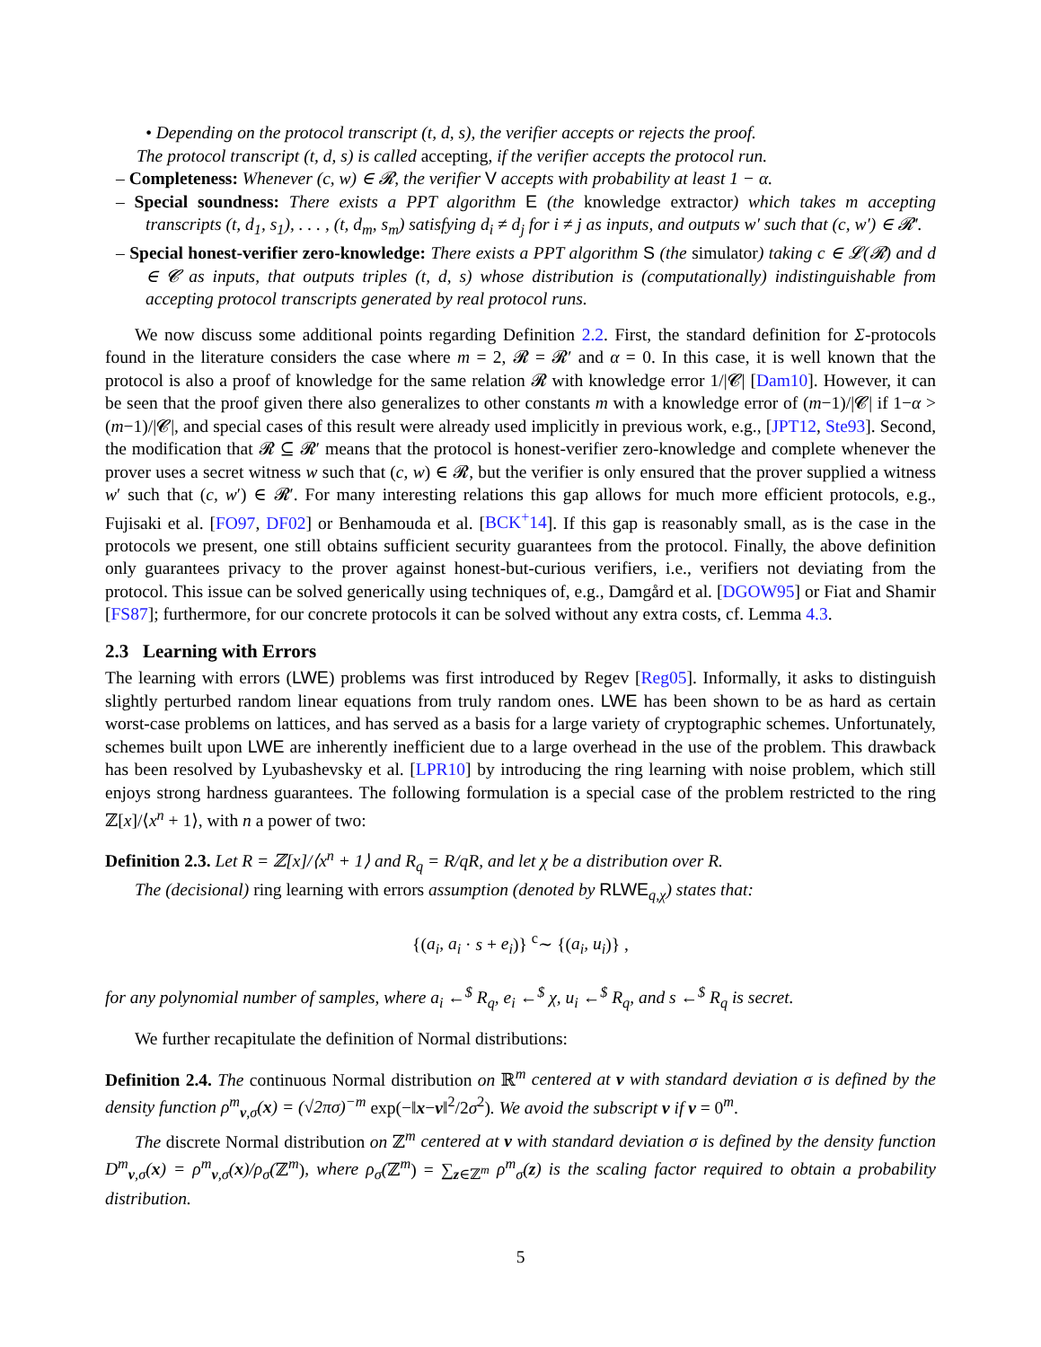• Depending on the protocol transcript (t, d, s), the verifier accepts or rejects the proof.
The protocol transcript (t, d, s) is called accepting, if the verifier accepts the protocol run.
– Completeness: Whenever (c, w) ∈ 𝓡, the verifier V accepts with probability at least 1 − α.
– Special soundness: There exists a PPT algorithm E (the knowledge extractor) which takes m accepting transcripts (t, d<sub>1</sub>, s<sub>1</sub>), . . . , (t, d<sub>m</sub>, s<sub>m</sub>) satisfying d<sub>i</sub> ≠ d<sub>j</sub> for i ≠ j as inputs, and outputs w′ such that (c, w′) ∈ 𝓡′.
– Special honest-verifier zero-knowledge: There exists a PPT algorithm S (the simulator) taking c ∈ 𝓛(𝓡) and d ∈ 𝓒 as inputs, that outputs triples (t, d, s) whose distribution is (computationally) indistinguishable from accepting protocol transcripts generated by real protocol runs.
We now discuss some additional points regarding Definition 2.2. First, the standard definition for Σ-protocols found in the literature considers the case where m = 2, 𝓡 = 𝓡′ and α = 0. In this case, it is well known that the protocol is also a proof of knowledge for the same relation 𝓡 with knowledge error 1/|𝓒| [Dam10]. However, it can be seen that the proof given there also generalizes to other constants m with a knowledge error of (m−1)/|𝓒| if 1−α > (m−1)/|𝓒|, and special cases of this result were already used implicitly in previous work, e.g., [JPT12, Ste93]. Second, the modification that 𝓡 ⊆ 𝓡′ means that the protocol is honest-verifier zero-knowledge and complete whenever the prover uses a secret witness w such that (c, w) ∈ 𝓡, but the verifier is only ensured that the prover supplied a witness w′ such that (c, w′) ∈ 𝓡′. For many interesting relations this gap allows for much more efficient protocols, e.g., Fujisaki et al. [FO97, DF02] or Benhamouda et al. [BCK<sup>+</sup>14]. If this gap is reasonably small, as is the case in the protocols we present, one still obtains sufficient security guarantees from the protocol. Finally, the above definition only guarantees privacy to the prover against honest-but-curious verifiers, i.e., verifiers not deviating from the protocol. This issue can be solved generically using techniques of, e.g., Damgård et al. [DGOW95] or Fiat and Shamir [FS87]; furthermore, for our concrete protocols it can be solved without any extra costs, cf. Lemma 4.3.
2.3 Learning with Errors
The learning with errors (LWE) problems was first introduced by Regev [Reg05]. Informally, it asks to distinguish slightly perturbed random linear equations from truly random ones. LWE has been shown to be as hard as certain worst-case problems on lattices, and has served as a basis for a large variety of cryptographic schemes. Unfortunately, schemes built upon LWE are inherently inefficient due to a large overhead in the use of the problem. This drawback has been resolved by Lyubashevsky et al. [LPR10] by introducing the ring learning with noise problem, which still enjoys strong hardness guarantees. The following formulation is a special case of the problem restricted to the ring ℤ[x]/⟨x<sup>n</sup> + 1⟩, with n a power of two:
Definition 2.3. Let R = ℤ[x]/⟨x<sup>n</sup> + 1⟩ and R<sub>q</sub> = R/qR, and let χ be a distribution over R.
The (decisional) ring learning with errors assumption (denoted by RLWE<sub>q,χ</sub>) states that:
{(a<sub>i</sub>, a<sub>i</sub> · s + e<sub>i</sub>)} <sup>c</sup>∼ {(a<sub>i</sub>, u<sub>i</sub>)} ,
for any polynomial number of samples, where a<sub>i</sub> ←<sup>$</sup> R<sub>q</sub>, e<sub>i</sub> ←<sup>$</sup> χ, u<sub>i</sub> ←<sup>$</sup> R<sub>q</sub>, and s ←<sup>$</sup> R<sub>q</sub> is secret.
We further recapitulate the definition of Normal distributions:
Definition 2.4. The continuous Normal distribution on ℝ<sup>m</sup> centered at v with standard deviation σ is defined by the density function ρ<sup>m</sup><sub>v,σ</sub>(x) = (√2πσ)<sup>−m</sup> exp(−‖x−v‖<sup>2</sup>/2σ<sup>2</sup>). We avoid the subscript v if v = 0<sup>m</sup>.
The discrete Normal distribution on ℤ<sup>m</sup> centered at v with standard deviation σ is defined by the density function D<sup>m</sup><sub>v,σ</sub>(x) = ρ<sup>m</sup><sub>v,σ</sub>(x)/ρ<sub>σ</sub>(ℤ<sup>m</sup>), where ρ<sub>σ</sub>(ℤ<sup>m</sup>) = ∑<sub>z∈ℤ<sup>m</sup></sub> ρ<sup>m</sup><sub>σ</sub>(z) is the scaling factor required to obtain a probability distribution.
5